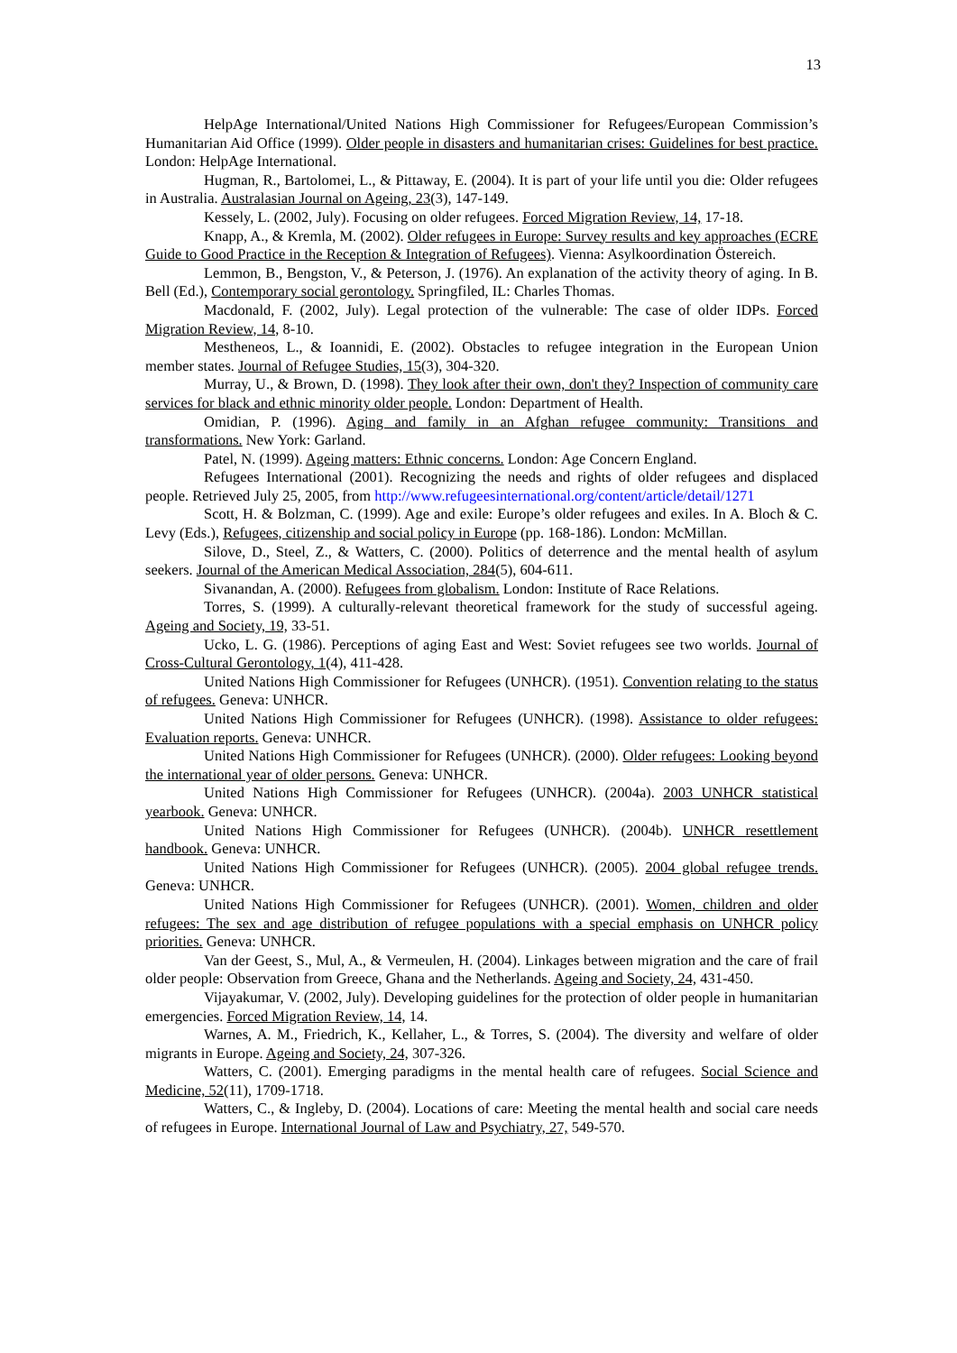13
HelpAge International/United Nations High Commissioner for Refugees/European Commission’s Humanitarian Aid Office (1999). Older people in disasters and humanitarian crises: Guidelines for best practice. London: HelpAge International.
Hugman, R., Bartolomei, L., & Pittaway, E. (2004). It is part of your life until you die: Older refugees in Australia. Australasian Journal on Ageing, 23(3), 147-149.
Kessely, L. (2002, July). Focusing on older refugees. Forced Migration Review, 14, 17-18.
Knapp, A., & Kremla, M. (2002). Older refugees in Europe: Survey results and key approaches (ECRE Guide to Good Practice in the Reception & Integration of Refugees). Vienna: Asylkoordination Östereich.
Lemmon, B., Bengston, V., & Peterson, J. (1976). An explanation of the activity theory of aging. In B. Bell (Ed.), Contemporary social gerontology. Springfiled, IL: Charles Thomas.
Macdonald, F. (2002, July). Legal protection of the vulnerable: The case of older IDPs. Forced Migration Review, 14, 8-10.
Mestheneos, L., & Ioannidi, E. (2002). Obstacles to refugee integration in the European Union member states. Journal of Refugee Studies, 15(3), 304-320.
Murray, U., & Brown, D. (1998). They look after their own, don't they? Inspection of community care services for black and ethnic minority older people. London: Department of Health.
Omidian, P. (1996). Aging and family in an Afghan refugee community: Transitions and transformations. New York: Garland.
Patel, N. (1999). Ageing matters: Ethnic concerns. London: Age Concern England.
Refugees International (2001). Recognizing the needs and rights of older refugees and displaced people. Retrieved July 25, 2005, from http://www.refugeesinternational.org/content/article/detail/1271
Scott, H. & Bolzman, C. (1999). Age and exile: Europe’s older refugees and exiles. In A. Bloch & C. Levy (Eds.), Refugees, citizenship and social policy in Europe (pp. 168-186). London: McMillan.
Silove, D., Steel, Z., & Watters, C. (2000). Politics of deterrence and the mental health of asylum seekers. Journal of the American Medical Association, 284(5), 604-611.
Sivanandan, A. (2000). Refugees from globalism. London: Institute of Race Relations.
Torres, S. (1999). A culturally-relevant theoretical framework for the study of successful ageing. Ageing and Society, 19, 33-51.
Ucko, L. G. (1986). Perceptions of aging East and West: Soviet refugees see two worlds. Journal of Cross-Cultural Gerontology, 1(4), 411-428.
United Nations High Commissioner for Refugees (UNHCR). (1951). Convention relating to the status of refugees. Geneva: UNHCR.
United Nations High Commissioner for Refugees (UNHCR). (1998). Assistance to older refugees: Evaluation reports. Geneva: UNHCR.
United Nations High Commissioner for Refugees (UNHCR). (2000). Older refugees: Looking beyond the international year of older persons. Geneva: UNHCR.
United Nations High Commissioner for Refugees (UNHCR). (2004a). 2003 UNHCR statistical yearbook. Geneva: UNHCR.
United Nations High Commissioner for Refugees (UNHCR). (2004b). UNHCR resettlement handbook. Geneva: UNHCR.
United Nations High Commissioner for Refugees (UNHCR). (2005). 2004 global refugee trends. Geneva: UNHCR.
United Nations High Commissioner for Refugees (UNHCR). (2001). Women, children and older refugees: The sex and age distribution of refugee populations with a special emphasis on UNHCR policy priorities. Geneva: UNHCR.
Van der Geest, S., Mul, A., & Vermeulen, H. (2004). Linkages between migration and the care of frail older people: Observation from Greece, Ghana and the Netherlands. Ageing and Society, 24, 431-450.
Vijayakumar, V. (2002, July). Developing guidelines for the protection of older people in humanitarian emergencies. Forced Migration Review, 14, 14.
Warnes, A. M., Friedrich, K., Kellaher, L., & Torres, S. (2004). The diversity and welfare of older migrants in Europe. Ageing and Society, 24, 307-326.
Watters, C. (2001). Emerging paradigms in the mental health care of refugees. Social Science and Medicine, 52(11), 1709-1718.
Watters, C., & Ingleby, D. (2004). Locations of care: Meeting the mental health and social care needs of refugees in Europe. International Journal of Law and Psychiatry, 27, 549-570.